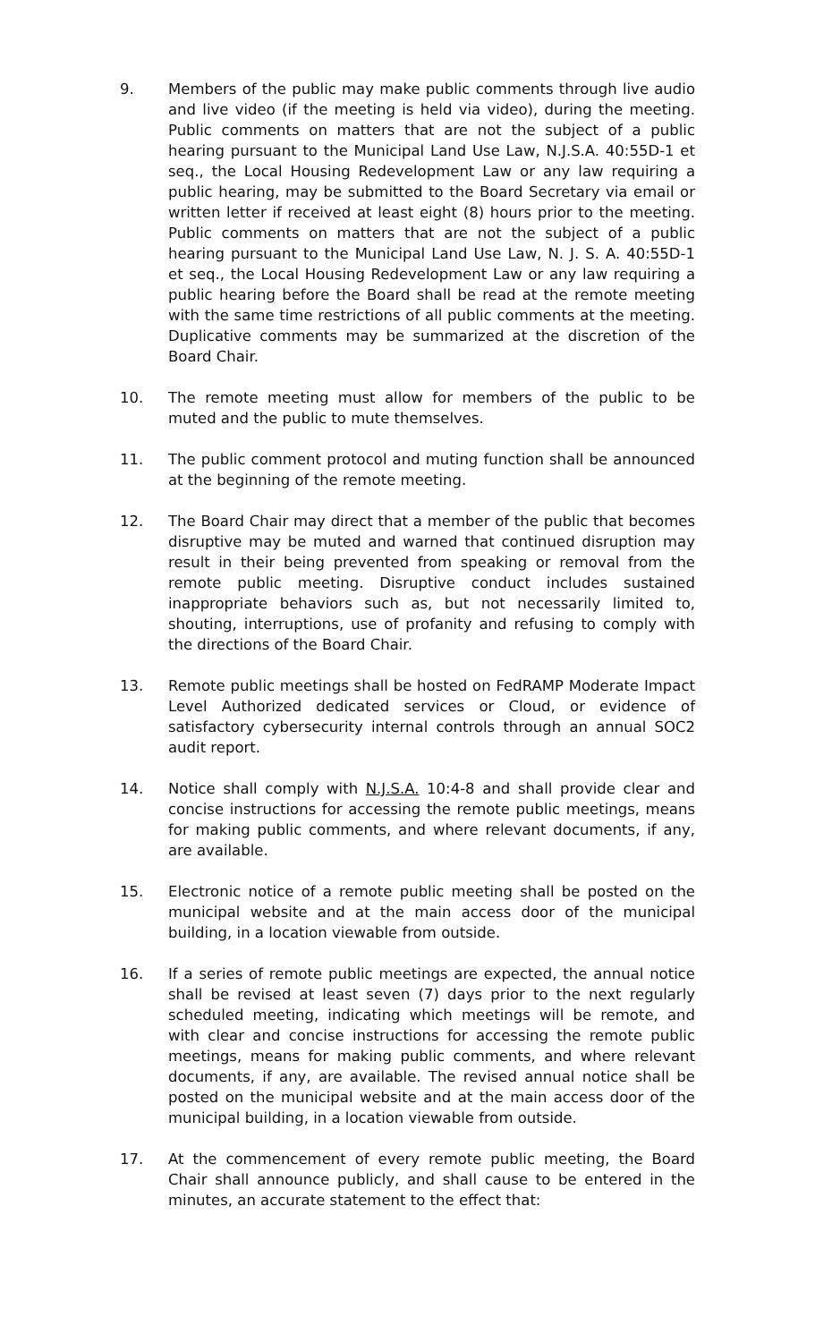9. Members of the public may make public comments through live audio and live video (if the meeting is held via video), during the meeting. Public comments on matters that are not the subject of a public hearing pursuant to the Municipal Land Use Law, N.J.S.A. 40:55D-1 et seq., the Local Housing Redevelopment Law or any law requiring a public hearing, may be submitted to the Board Secretary via email or written letter if received at least eight (8) hours prior to the meeting. Public comments on matters that are not the subject of a public hearing pursuant to the Municipal Land Use Law, N. J. S. A. 40:55D-1 et seq., the Local Housing Redevelopment Law or any law requiring a public hearing before the Board shall be read at the remote meeting with the same time restrictions of all public comments at the meeting. Duplicative comments may be summarized at the discretion of the Board Chair.
10. The remote meeting must allow for members of the public to be muted and the public to mute themselves.
11. The public comment protocol and muting function shall be announced at the beginning of the remote meeting.
12. The Board Chair may direct that a member of the public that becomes disruptive may be muted and warned that continued disruption may result in their being prevented from speaking or removal from the remote public meeting. Disruptive conduct includes sustained inappropriate behaviors such as, but not necessarily limited to, shouting, interruptions, use of profanity and refusing to comply with the directions of the Board Chair.
13. Remote public meetings shall be hosted on FedRAMP Moderate Impact Level Authorized dedicated services or Cloud, or evidence of satisfactory cybersecurity internal controls through an annual SOC2 audit report.
14. Notice shall comply with N.J.S.A. 10:4-8 and shall provide clear and concise instructions for accessing the remote public meetings, means for making public comments, and where relevant documents, if any, are available.
15. Electronic notice of a remote public meeting shall be posted on the municipal website and at the main access door of the municipal building, in a location viewable from outside.
16. If a series of remote public meetings are expected, the annual notice shall be revised at least seven (7) days prior to the next regularly scheduled meeting, indicating which meetings will be remote, and with clear and concise instructions for accessing the remote public meetings, means for making public comments, and where relevant documents, if any, are available. The revised annual notice shall be posted on the municipal website and at the main access door of the municipal building, in a location viewable from outside.
17. At the commencement of every remote public meeting, the Board Chair shall announce publicly, and shall cause to be entered in the minutes, an accurate statement to the effect that: